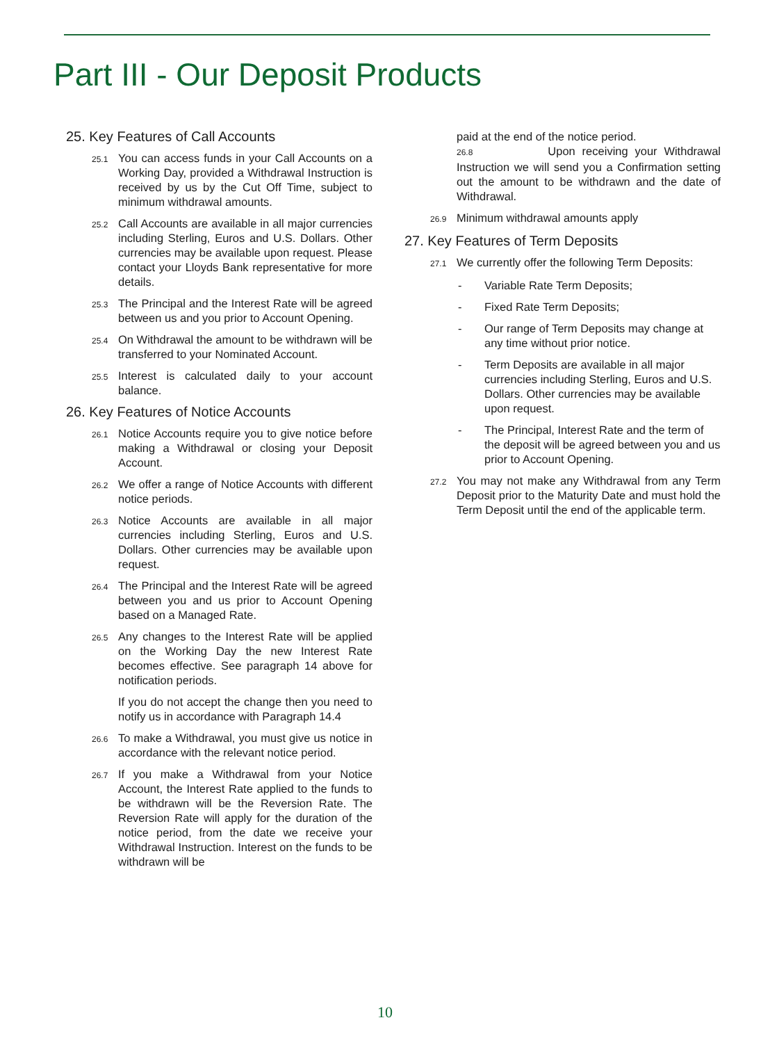Part III - Our Deposit Products
25. Key Features of Call Accounts
25.1 You can access funds in your Call Accounts on a Working Day, provided a Withdrawal Instruction is received by us by the Cut Off Time, subject to minimum withdrawal amounts.
25.2 Call Accounts are available in all major currencies including Sterling, Euros and U.S. Dollars. Other currencies may be available upon request. Please contact your Lloyds Bank representative for more details.
25.3 The Principal and the Interest Rate will be agreed between us and you prior to Account Opening.
25.4 On Withdrawal the amount to be withdrawn will be transferred to your Nominated Account.
25.5 Interest is calculated daily to your account balance.
26. Key Features of Notice Accounts
26.1 Notice Accounts require you to give notice before making a Withdrawal or closing your Deposit Account.
26.2 We offer a range of Notice Accounts with different notice periods.
26.3 Notice Accounts are available in all major currencies including Sterling, Euros and U.S. Dollars. Other currencies may be available upon request.
26.4 The Principal and the Interest Rate will be agreed between you and us prior to Account Opening based on a Managed Rate.
26.5 Any changes to the Interest Rate will be applied on the Working Day the new Interest Rate becomes effective. See paragraph 14 above for notification periods.
If you do not accept the change then you need to notify us in accordance with Paragraph 14.4
26.6 To make a Withdrawal, you must give us notice in accordance with the relevant notice period.
26.7 If you make a Withdrawal from your Notice Account, the Interest Rate applied to the funds to be withdrawn will be the Reversion Rate. The Reversion Rate will apply for the duration of the notice period, from the date we receive your Withdrawal Instruction. Interest on the funds to be withdrawn will be
paid at the end of the notice period.
26.8 Upon receiving your Withdrawal Instruction we will send you a Confirmation setting out the amount to be withdrawn and the date of Withdrawal.
26.9 Minimum withdrawal amounts apply
27. Key Features of Term Deposits
27.1 We currently offer the following Term Deposits:
- Variable Rate Term Deposits;
- Fixed Rate Term Deposits;
- Our range of Term Deposits may change at any time without prior notice.
- Term Deposits are available in all major currencies including Sterling, Euros and U.S. Dollars. Other currencies may be available upon request.
- The Principal, Interest Rate and the term of the deposit will be agreed between you and us prior to Account Opening.
27.2 You may not make any Withdrawal from any Term Deposit prior to the Maturity Date and must hold the Term Deposit until the end of the applicable term.
10